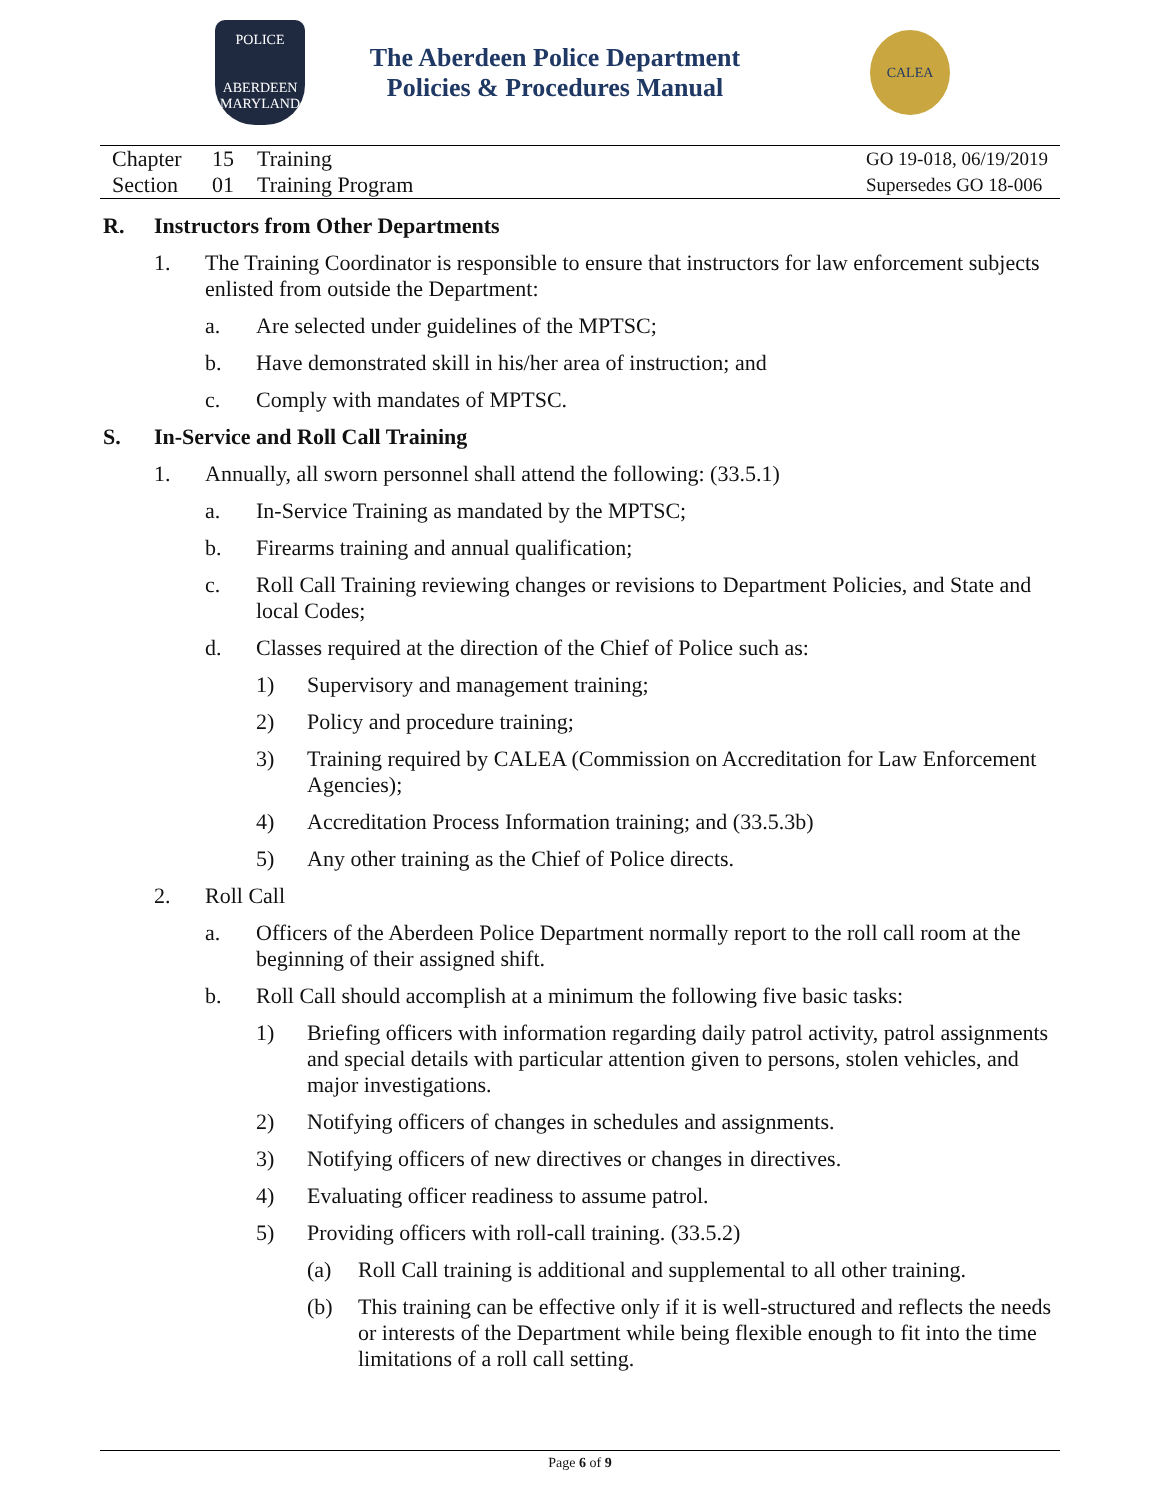POLICE
ABERDEEN
MARYLAND
The Aberdeen Police Department
Policies & Procedures Manual
CALEA
Chapter 15 Training
Section 01 Training Program
GO 19-018, 06/19/2019
Supersedes GO 18-006
R. Instructors from Other Departments
1. The Training Coordinator is responsible to ensure that instructors for law enforcement subjects enlisted from outside the Department:
a. Are selected under guidelines of the MPTSC;
b. Have demonstrated skill in his/her area of instruction; and
c. Comply with mandates of MPTSC.
S. In-Service and Roll Call Training
1. Annually, all sworn personnel shall attend the following: (33.5.1)
a. In-Service Training as mandated by the MPTSC;
b. Firearms training and annual qualification;
c. Roll Call Training reviewing changes or revisions to Department Policies, and State and local Codes;
d. Classes required at the direction of the Chief of Police such as:
1) Supervisory and management training;
2) Policy and procedure training;
3) Training required by CALEA (Commission on Accreditation for Law Enforcement Agencies);
4) Accreditation Process Information training; and (33.5.3b)
5) Any other training as the Chief of Police directs.
2. Roll Call
a. Officers of the Aberdeen Police Department normally report to the roll call room at the beginning of their assigned shift.
b. Roll Call should accomplish at a minimum the following five basic tasks:
1) Briefing officers with information regarding daily patrol activity, patrol assignments and special details with particular attention given to persons, stolen vehicles, and major investigations.
2) Notifying officers of changes in schedules and assignments.
3) Notifying officers of new directives or changes in directives.
4) Evaluating officer readiness to assume patrol.
5) Providing officers with roll-call training. (33.5.2)
(a) Roll Call training is additional and supplemental to all other training.
(b) This training can be effective only if it is well-structured and reflects the needs or interests of the Department while being flexible enough to fit into the time limitations of a roll call setting.
Page 6 of 9